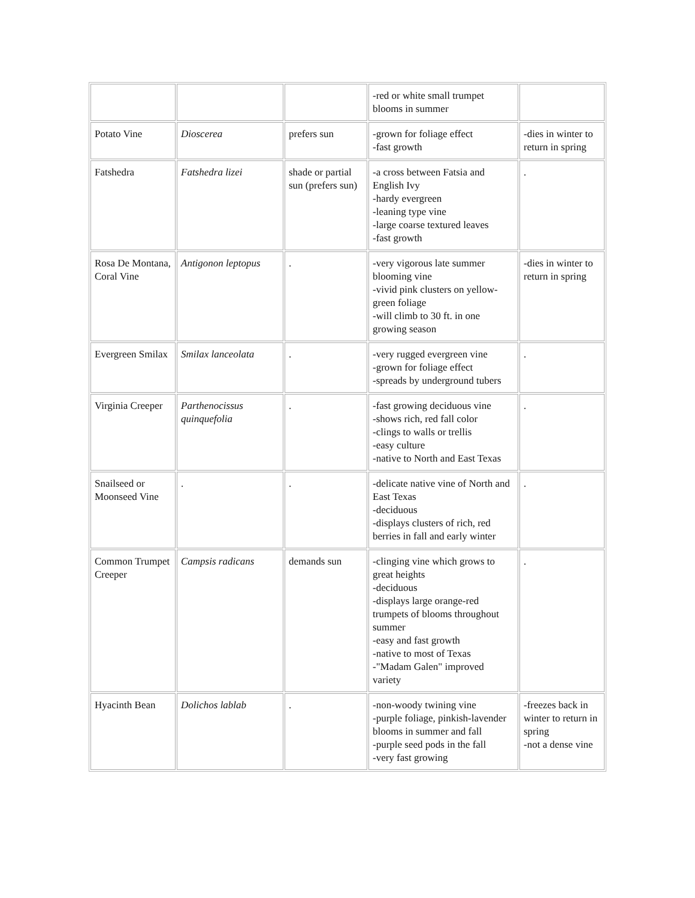| | | | -red or white small trumpet blooms in summer | |
| Potato Vine | Dioscerea | prefers sun | -grown for foliage effect -fast growth | -dies in winter to return in spring |
| Fatshedra | Fatshedra lizei | shade or partial sun (prefers sun) | -a cross between Fatsia and English Ivy -hardy evergreen -leaning type vine -large coarse textured leaves -fast growth | . |
| Rosa De Montana, Coral Vine | Antigonon leptopus | . | -very vigorous late summer blooming vine -vivid pink clusters on yellow-green foliage -will climb to 30 ft. in one growing season | -dies in winter to return in spring |
| Evergreen Smilax | Smilax lanceolata | . | -very rugged evergreen vine -grown for foliage effect -spreads by underground tubers | . |
| Virginia Creeper | Parthenocissus quinquefolia | . | -fast growing deciduous vine -shows rich, red fall color -clings to walls or trellis -easy culture -native to North and East Texas | . |
| Snailseed or Moonseed Vine | . | . | -delicate native vine of North and East Texas -deciduous -displays clusters of rich, red berries in fall and early winter | . |
| Common Trumpet Creeper | Campsis radicans | demands sun | -clinging vine which grows to great heights -deciduous -displays large orange-red trumpets of blooms throughout summer -easy and fast growth -native to most of Texas -"Madam Galen" improved variety | . |
| Hyacinth Bean | Dolichos lablab | . | -non-woody twining vine -purple foliage, pinkish-lavender blooms in summer and fall -purple seed pods in the fall -very fast growing | -freezes back in winter to return in spring -not a dense vine |